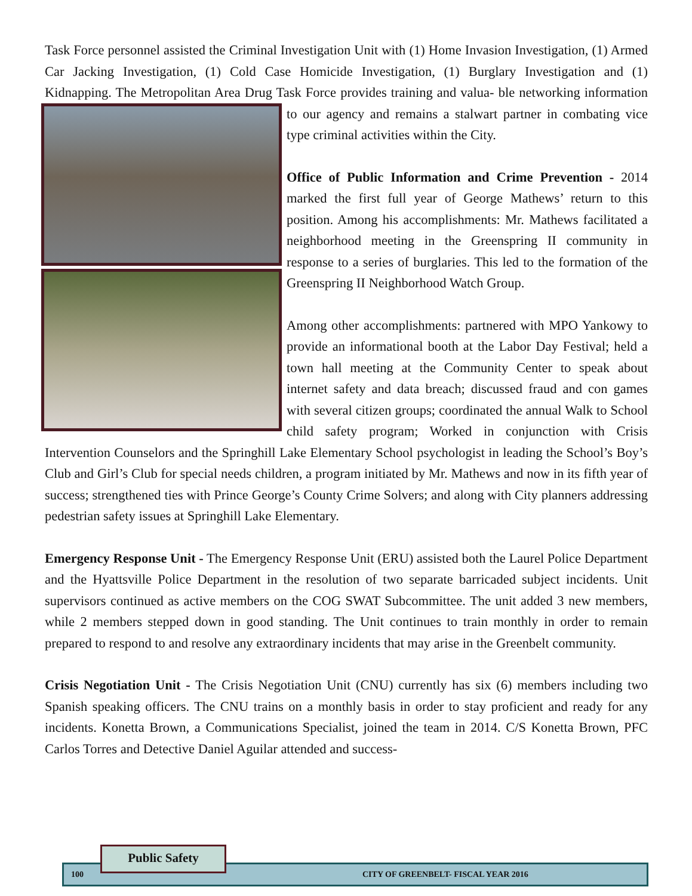Task Force personnel assisted the Criminal Investigation Unit with (1) Home Invasion Investigation, (1) Armed Car Jacking Investigation, (1) Cold Case Homicide Investigation, (1) Burglary Investigation and (1) Kidnapping. The Metropolitan Area Drug Task Force provides training and valua- ble networking information to our agency and remains a stalwart partner in combating vice type criminal activities within the City.
Office of Public Information and Crime Prevention - 2014 marked the first full year of George Mathews’ return to this position. Among his accomplishments: Mr. Mathews facilitated a neighborhood meeting in the Greenspring II community in response to a series of burglaries. This led to the formation of the Greenspring II Neighborhood Watch Group.
Among other accomplishments: partnered with MPO Yankowy to provide an informational booth at the Labor Day Festival; held a town hall meeting at the Community Center to speak about internet safety and data breach; discussed fraud and con games with several citizen groups; coordinated the annual Walk to School child safety program; Worked in conjunction with Crisis Intervention Counselors and the Springhill Lake Elementary School psychologist in leading the School’s Boy’s Club and Girl’s Club for special needs children, a program initiated by Mr. Mathews and now in its fifth year of success; strengthened ties with Prince George’s County Crime Solvers; and along with City planners addressing pedestrian safety issues at Springhill Lake Elementary.
Emergency Response Unit - The Emergency Response Unit (ERU) assisted both the Laurel Police Department and the Hyattsville Police Department in the resolution of two separate barricaded subject incidents. Unit supervisors continued as active members on the COG SWAT Subcommittee. The unit added 3 new members, while 2 members stepped down in good standing. The Unit continues to train monthly in order to remain prepared to respond to and resolve any extraordinary incidents that may arise in the Greenbelt community.
Crisis Negotiation Unit - The Crisis Negotiation Unit (CNU) currently has six (6) members including two Spanish speaking officers. The CNU trains on a monthly basis in order to stay proficient and ready for any incidents. Konetta Brown, a Communications Specialist, joined the team in 2014. C/S Konetta Brown, PFC Carlos Torres and Detective Daniel Aguilar attended and success-
100 CITY OF GREENBELT- FISCAL YEAR 2016
Public Safety